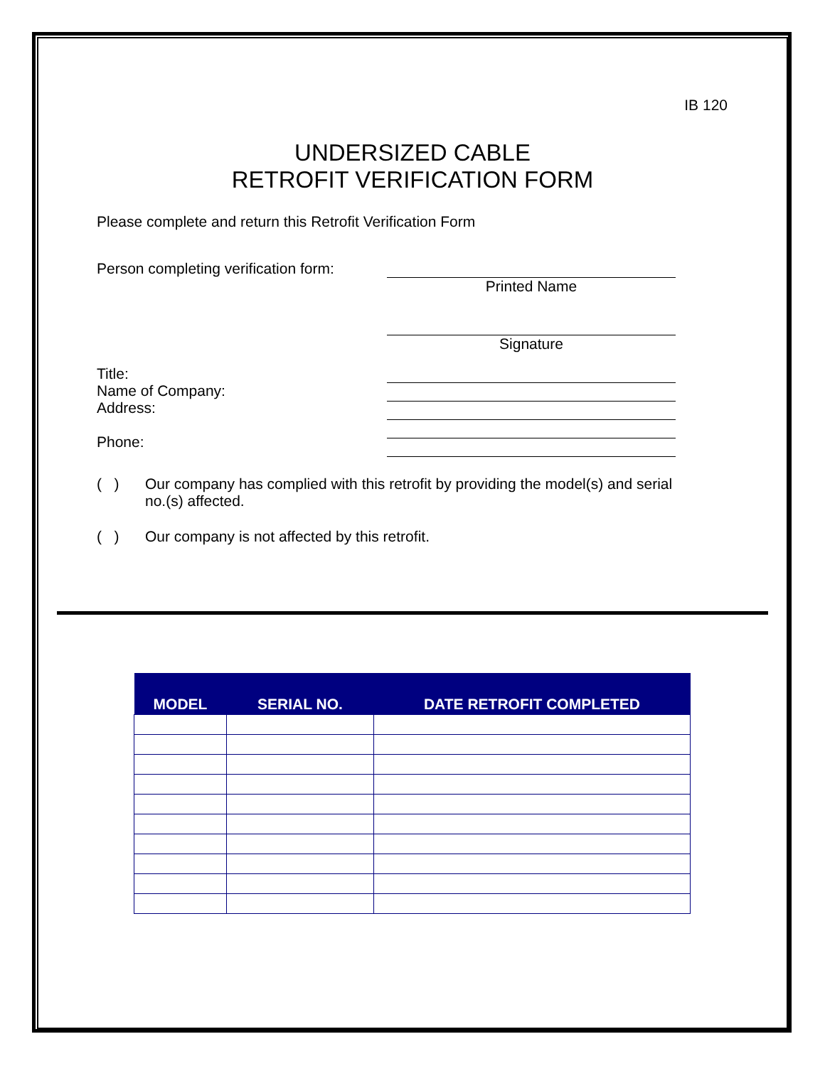IB 120
UNDERSIZED CABLE
RETROFIT VERIFICATION FORM
Please complete and return this Retrofit Verification Form
Person completing verification form:
Printed Name
Signature
Title:
Name of Company:
Address:
Phone:
( ) Our company has complied with this retrofit by providing the model(s) and serial no.(s) affected.
( ) Our company is not affected by this retrofit.
| MODEL | SERIAL NO. | DATE RETROFIT COMPLETED |
| --- | --- | --- |